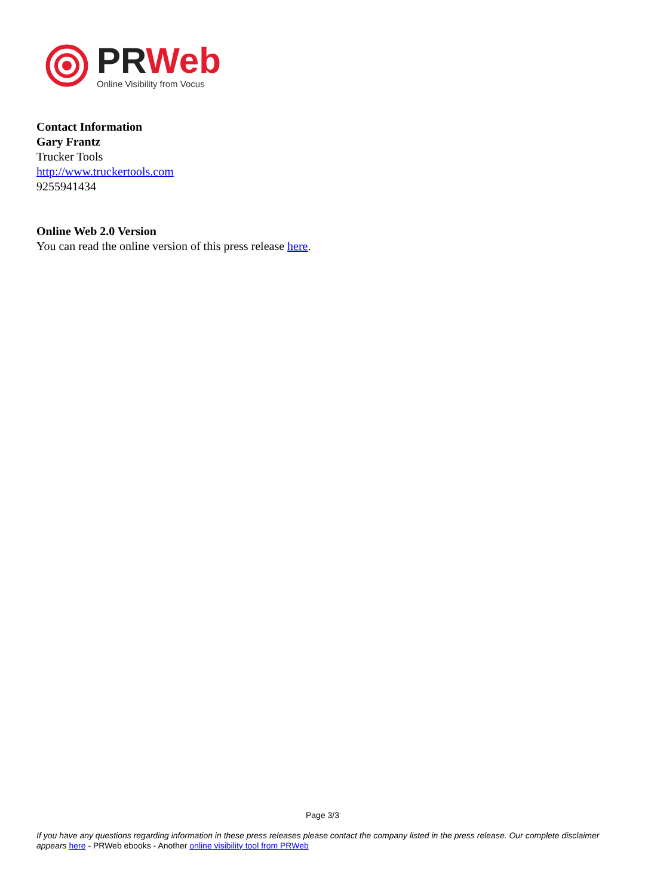PR Web
Online Visibility from Vocus
Contact Information
Gary Frantz
Trucker Tools
http://www.truckertools.com
9255941434
Online Web 2.0 Version
You can read the online version of this press release here.
Page 3/3
If you have any questions regarding information in these press releases please contact the company listed in the press release. Our complete disclaimer appears here - PRWeb ebooks - Another online visibility tool from PRWeb